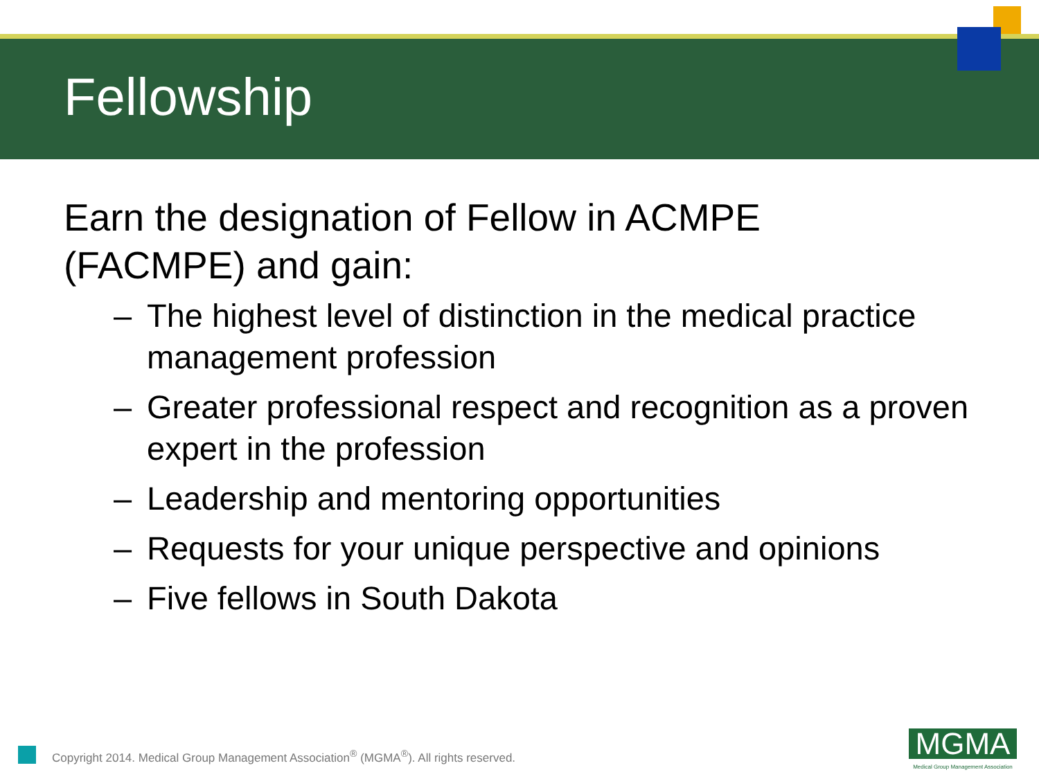Fellowship
Earn the designation of Fellow in ACMPE
(FACMPE) and gain:
– The highest level of distinction in the medical practice management profession
– Greater professional respect and recognition as a proven expert in the profession
– Leadership and mentoring opportunities
– Requests for your unique perspective and opinions
– Five fellows in South Dakota
Copyright 2014. Medical Group Management Association<sup>®</sup> (MGMA<sup>®</sup>). All rights reserved.
MGMA
Medical Group Management Association